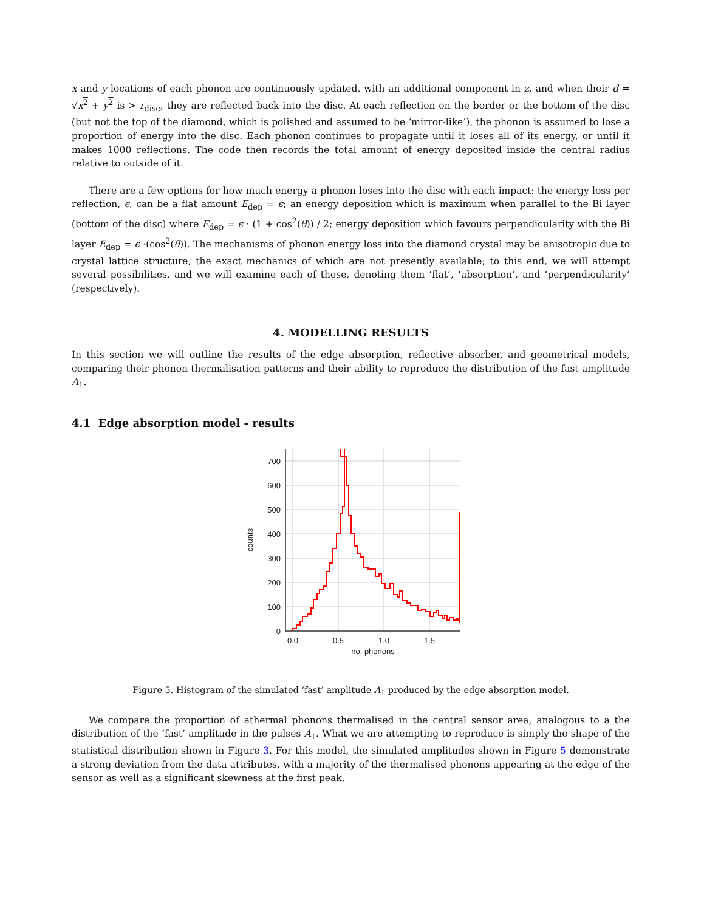x and y locations of each phonon are continuously updated, with an additional component in z, and when their d = √x<sup>2</sup> + y<sup>2</sup> is > r<sub>disc</sub>, they are reflected back into the disc. At each reflection on the border or the bottom of the disc (but not the top of the diamond, which is polished and assumed to be ‘mirror-like’), the phonon is assumed to lose a proportion of energy into the disc. Each phonon continues to propagate until it loses all of its energy, or until it makes 1000 reflections. The code then records the total amount of energy deposited inside the central radius relative to outside of it.
There are a few options for how much energy a phonon loses into the disc with each impact: the energy loss per reflection, ϵ, can be a flat amount E<sub>dep</sub> = ϵ; an energy deposition which is maximum when parallel to the Bi layer (bottom of the disc) where E<sub>dep</sub> = ϵ · (1 + cos<sup>2</sup>(θ)) / 2; energy deposition which favours perpendicularity with the Bi layer E<sub>dep</sub> = ϵ ·(cos<sup>2</sup>(θ)). The mechanisms of phonon energy loss into the diamond crystal may be anisotropic due to crystal lattice structure, the exact mechanics of which are not presently available; to this end, we will attempt several possibilities, and we will examine each of these, denoting them ‘flat’, ‘absorption’, and ‘perpendicularity’ (respectively).
4. MODELLING RESULTS
In this section we will outline the results of the edge absorption, reflective absorber, and geometrical models, comparing their phonon thermalisation patterns and their ability to reproduce the distribution of the fast amplitude A<sub>1</sub>.
4.1 Edge absorption model - results
700
600
500
400
300
200
100
0
0.0
0.5
1.0
1.5
no. phonons
counts
Figure 5. Histogram of the simulated ‘fast’ amplitude A<sub>1</sub> produced by the edge absorption model.
We compare the proportion of athermal phonons thermalised in the central sensor area, analogous to a the distribution of the ‘fast’ amplitude in the pulses A<sub>1</sub>. What we are attempting to reproduce is simply the shape of the statistical distribution shown in Figure 3. For this model, the simulated amplitudes shown in Figure 5 demonstrate a strong deviation from the data attributes, with a majority of the thermalised phonons appearing at the edge of the sensor as well as a significant skewness at the first peak.